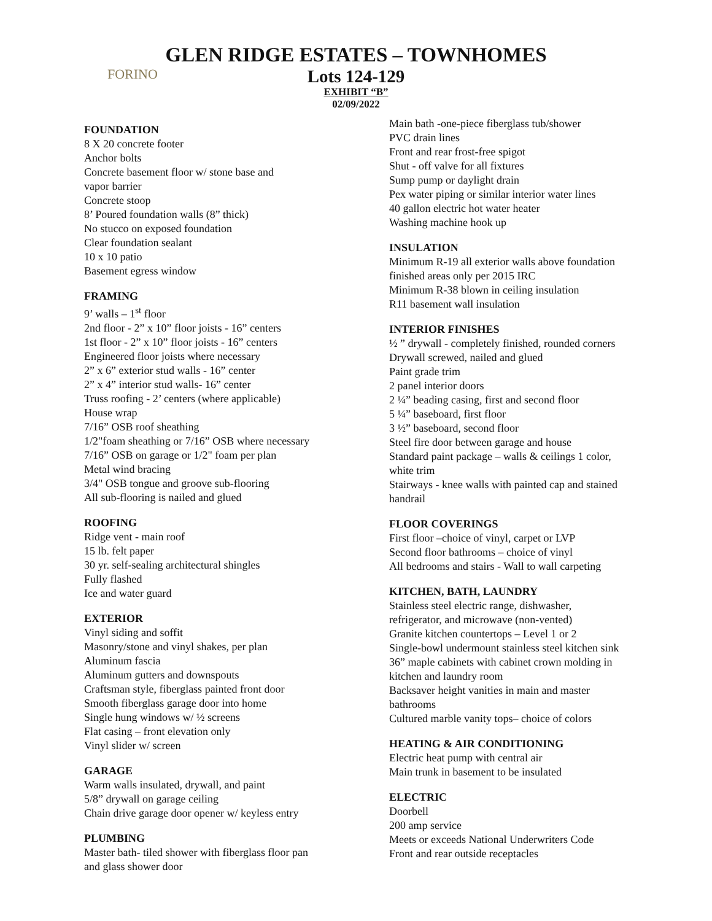FORINO
GLEN RIDGE ESTATES – TOWNHOMES
Lots 124-129
EXHIBIT “B”
02/09/2022
FOUNDATION
8 X 20 concrete footer
Anchor bolts
Concrete basement floor w/ stone base and
vapor barrier
Concrete stoop
8’ Poured foundation walls (8” thick)
No stucco on exposed foundation
Clear foundation sealant
10 x 10 patio
Basement egress window
FRAMING
9’ walls – 1<sup>st</sup> floor
2nd floor - 2” x 10” floor joists - 16” centers
1st floor - 2” x 10” floor joists - 16” centers
Engineered floor joists where necessary
2” x 6” exterior stud walls - 16” center
2” x 4” interior stud walls- 16” center
Truss roofing - 2’ centers (where applicable)
House wrap
7/16” OSB roof sheathing
1/2"foam sheathing or 7/16” OSB where necessary
7/16” OSB on garage or 1/2" foam per plan
Metal wind bracing
3/4" OSB tongue and groove sub-flooring
All sub-flooring is nailed and glued
ROOFING
Ridge vent - main roof
15 lb. felt paper
30 yr. self-sealing architectural shingles
Fully flashed
Ice and water guard
EXTERIOR
Vinyl siding and soffit
Masonry/stone and vinyl shakes, per plan
Aluminum fascia
Aluminum gutters and downspouts
Craftsman style, fiberglass painted front door
Smooth fiberglass garage door into home
Single hung windows w/ ½ screens
Flat casing – front elevation only
Vinyl slider w/ screen
GARAGE
Warm walls insulated, drywall, and paint
5/8” drywall on garage ceiling
Chain drive garage door opener w/ keyless entry
PLUMBING
Master bath- tiled shower with fiberglass floor pan
and glass shower door
Main bath -one-piece fiberglass tub/shower
PVC drain lines
Front and rear frost-free spigot
Shut - off valve for all fixtures
Sump pump or daylight drain
Pex water piping or similar interior water lines
40 gallon electric hot water heater
Washing machine hook up
INSULATION
Minimum R-19 all exterior walls above foundation
finished areas only per 2015 IRC
Minimum R-38 blown in ceiling insulation
R11 basement wall insulation
INTERIOR FINISHES
½ ” drywall - completely finished, rounded corners
Drywall screwed, nailed and glued
Paint grade trim
2 panel interior doors
2 ¼” beading casing, first and second floor
5 ¼” baseboard, first floor
3 ½” baseboard, second floor
Steel fire door between garage and house
Standard paint package – walls & ceilings 1 color,
white trim
Stairways - knee walls with painted cap and stained
handrail
FLOOR COVERINGS
First floor –choice of vinyl, carpet or LVP
Second floor bathrooms – choice of vinyl
All bedrooms and stairs - Wall to wall carpeting
KITCHEN, BATH, LAUNDRY
Stainless steel electric range, dishwasher,
refrigerator, and microwave (non-vented)
Granite kitchen countertops – Level 1 or 2
Single-bowl undermount stainless steel kitchen sink
36” maple cabinets with cabinet crown molding in
kitchen and laundry room
Backsaver height vanities in main and master
bathrooms
Cultured marble vanity tops– choice of colors
HEATING & AIR CONDITIONING
Electric heat pump with central air
Main trunk in basement to be insulated
ELECTRIC
Doorbell
200 amp service
Meets or exceeds National Underwriters Code
Front and rear outside receptacles